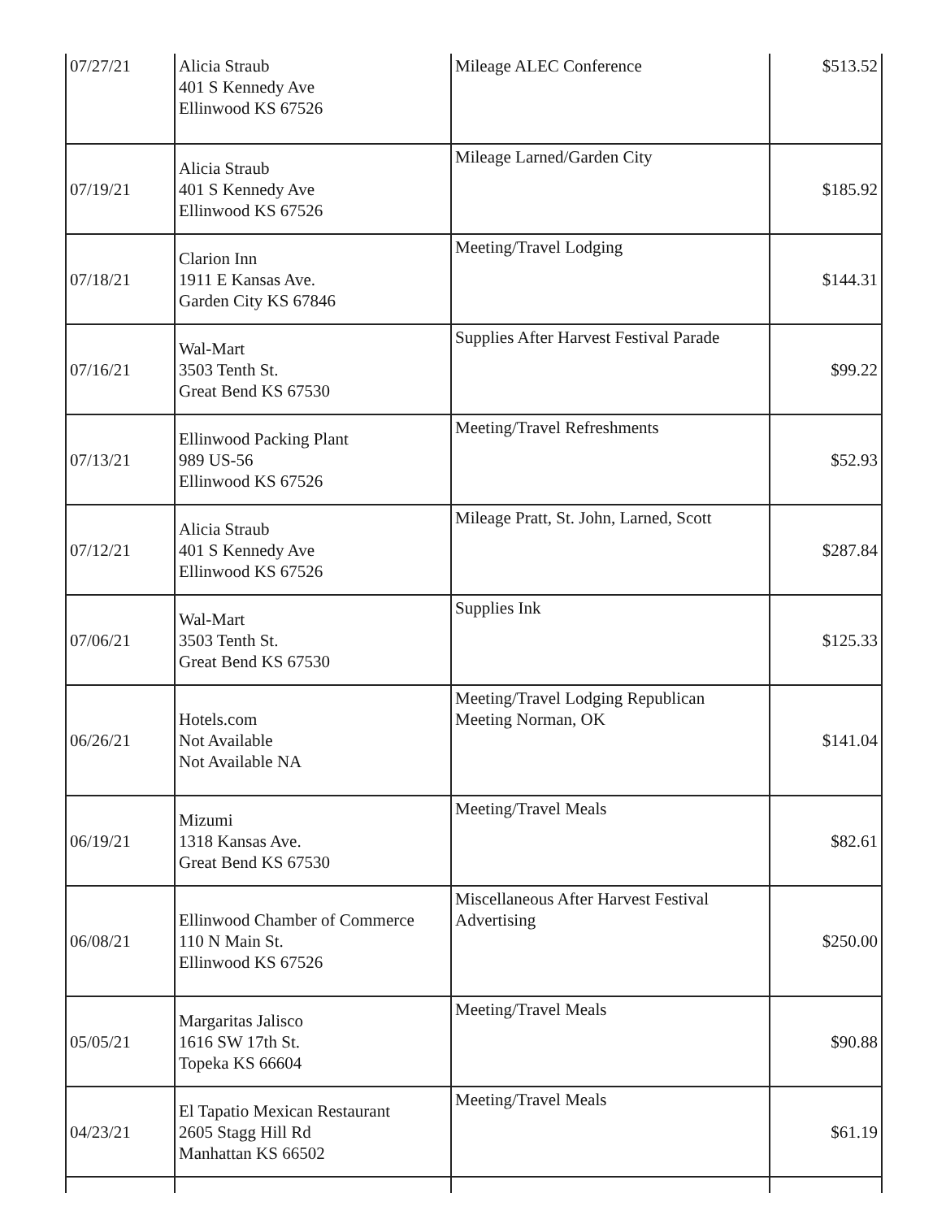| 07/27/21 | Alicia Straub 401 S Kennedy Ave Ellinwood KS 67526 | Mileage ALEC Conference | $513.52 |
| 07/19/21 | Alicia Straub 401 S Kennedy Ave Ellinwood KS 67526 | Mileage Larned/Garden City | $185.92 |
| 07/18/21 | Clarion Inn 1911 E Kansas Ave. Garden City KS 67846 | Meeting/Travel Lodging | $144.31 |
| 07/16/21 | Wal-Mart 3503 Tenth St. Great Bend KS 67530 | Supplies After Harvest Festival Parade | $99.22 |
| 07/13/21 | Ellinwood Packing Plant 989 US-56 Ellinwood KS 67526 | Meeting/Travel Refreshments | $52.93 |
| 07/12/21 | Alicia Straub 401 S Kennedy Ave Ellinwood KS 67526 | Mileage Pratt, St. John, Larned, Scott | $287.84 |
| 07/06/21 | Wal-Mart 3503 Tenth St. Great Bend KS 67530 | Supplies Ink | $125.33 |
| 06/26/21 | Hotels.com Not Available Not Available NA | Meeting/Travel Lodging Republican Meeting Norman, OK | $141.04 |
| 06/19/21 | Mizumi 1318 Kansas Ave. Great Bend KS 67530 | Meeting/Travel Meals | $82.61 |
| 06/08/21 | Ellinwood Chamber of Commerce 110 N Main St. Ellinwood KS 67526 | Miscellaneous After Harvest Festival Advertising | $250.00 |
| 05/05/21 | Margaritas Jalisco 1616 SW 17th St. Topeka KS 66604 | Meeting/Travel Meals | $90.88 |
| 04/23/21 | El Tapatio Mexican Restaurant 2605 Stagg Hill Rd Manhattan KS 66502 | Meeting/Travel Meals | $61.19 |